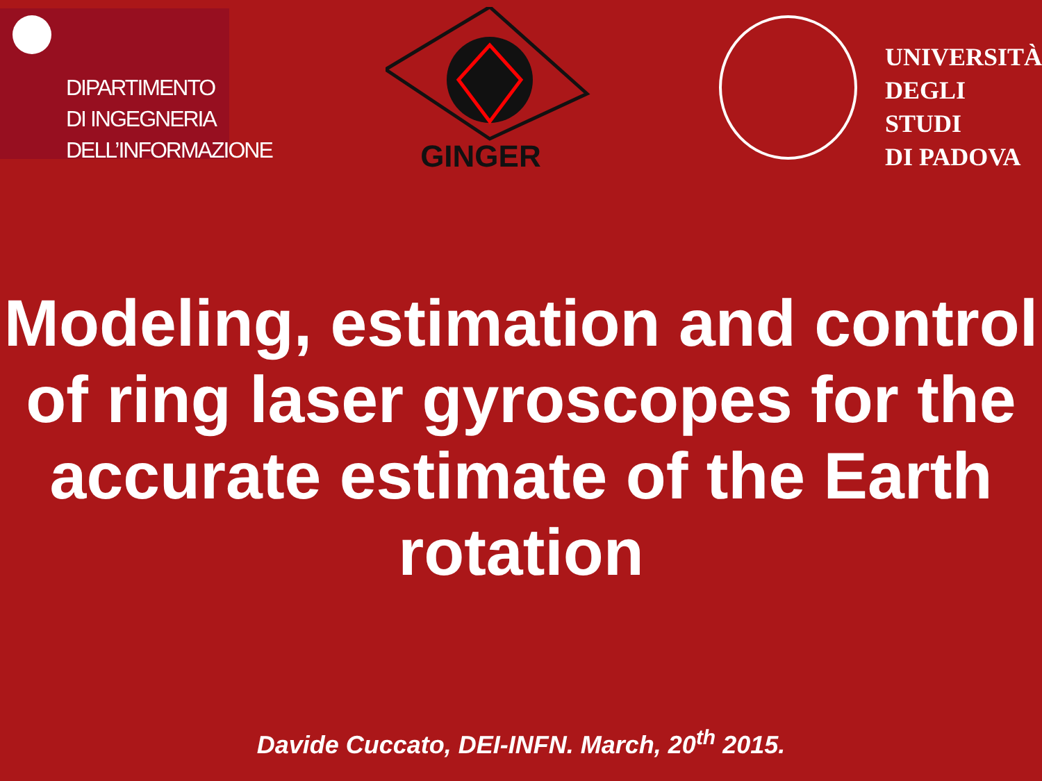DIPARTIMENTO
DI INGEGNERIA
DELL’INFORMAZIONE
GINGER
UNIVERSITÀ
DEGLI STUDI
DI PADOVA
Modeling, estimation and control of ring laser gyroscopes for the accurate estimate of the Earth rotation
Davide Cuccato, DEI-INFN. March, 20<sup>th</sup> 2015.